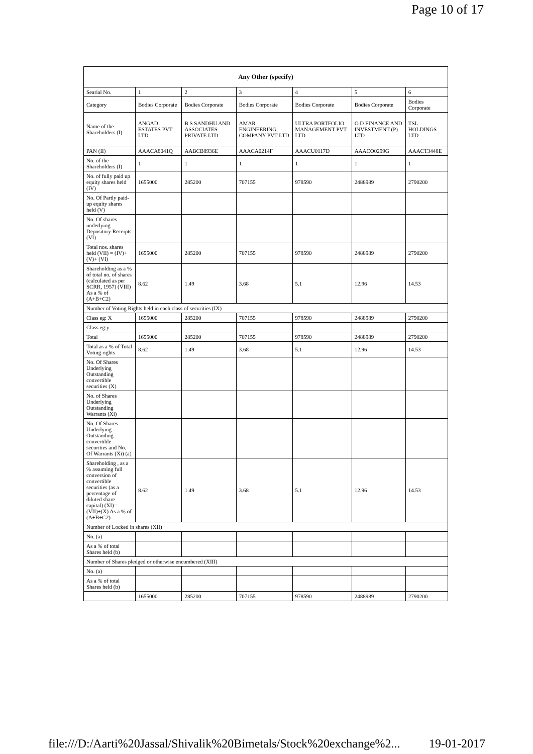Page 10 of 17
| Any Other (specify) | | | | | | |
| --- | --- | --- | --- | --- | --- | --- |
| Searial No. | 1 | 2 | 3 | 4 | 5 | 6 |
| Category | Bodies Corporate | Bodies Corporate | Bodies Corporate | Bodies Corporate | Bodies Corporate | Bodies Corporate |
| Name of the Shareholders (I) | ANGAD ESTATES PVT LTD | B S SANDHU AND ASSOCIATES PRIVATE LTD | AMAR ENGINEERING COMPANY PVT LTD | ULTRA PORTFOLIO MANAGEMENT PVT LTD | O D FINANCE AND INVESTMENT (P) LTD | TSL HOLDINGS LTD |
| PAN (II) | AAACA8041Q | AABCB8936E | AAACA0214F | AAACU0117D | AAACO0299G | AAACT3448E |
| No. of the Shareholders (I) | 1 | 1 | 1 | 1 | 1 | 1 |
| No. of fully paid up equity shares held (IV) | 1655000 | 285200 | 707155 | 978590 | 2488989 | 2790200 |
| No. Of Partly paid-up equity shares held (V) | | | | | | |
| No. Of shares underlying Depository Receipts (VI) | | | | | | |
| Total nos. shares held (VII) = (IV)+(V)+ (VI) | 1655000 | 285200 | 707155 | 978590 | 2488989 | 2790200 |
| Shareholding as a % of total no. of shares (calculated as per SCRR, 1957) (VIII) As a % of (A+B+C2) | 8.62 | 1.49 | 3.68 | 5.1 | 12.96 | 14.53 |
| Number of Voting Rights held in each class of securities (IX) | | | | | | |
| Class eg: X | 1655000 | 285200 | 707155 | 978590 | 2488989 | 2790200 |
| Class eg:y | | | | | | |
| Total | 1655000 | 285200 | 707155 | 978590 | 2488989 | 2790200 |
| Total as a % of Total Voting rights | 8.62 | 1.49 | 3.68 | 5.1 | 12.96 | 14.53 |
| No. Of Shares Underlying Outstanding convertible securities (X) | | | | | | |
| No. of Shares Underlying Outstanding Warrants (Xi) | | | | | | |
| No. Of Shares Underlying Outstanding convertible securities and No. Of Warrants (Xi) (a) | | | | | | |
| Shareholding , as a % assuming full conversion of convertible securities (as a percentage of diluted share capital) (XI)= (VII)+(X) As a % of (A+B+C2) | 8.62 | 1.49 | 3.68 | 5.1 | 12.96 | 14.53 |
| Number of Locked in shares (XII) | | | | | | |
| No. (a) | | | | | | |
| As a % of total Shares held (b) | | | | | | |
| Number of Shares pledged or otherwise encumbered (XIII) | | | | | | |
| No. (a) | | | | | | |
| As a % of total Shares held (b) | | | | | | |
| | 1655000 | 285200 | 707155 | 978590 | 2488989 | 2790200 |
file:///D:/Aarti%20Jassal/Shivalik%20Bimetals/Stock%20exchange%2... 19-01-2017